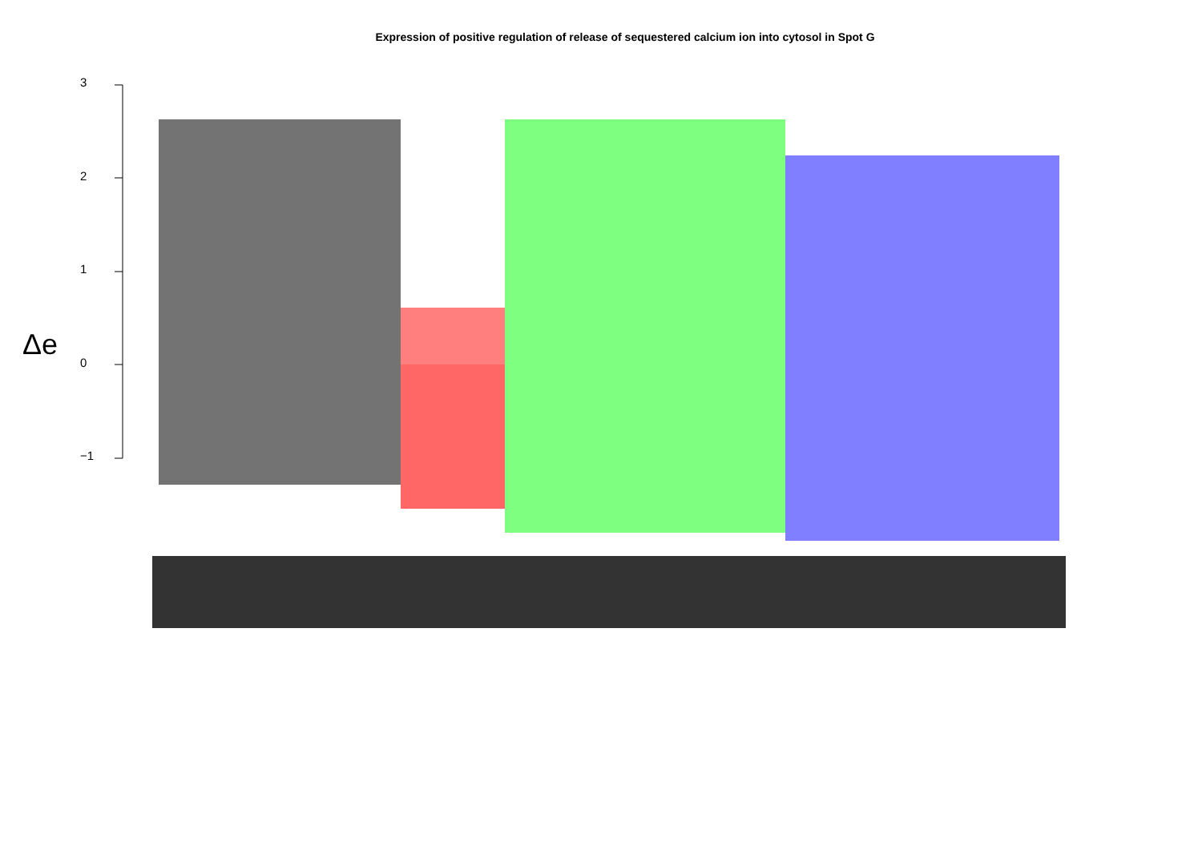Expression of positive regulation of release of sequestered calcium ion into cytosol in Spot G
Δe
3
2
1
0
−1